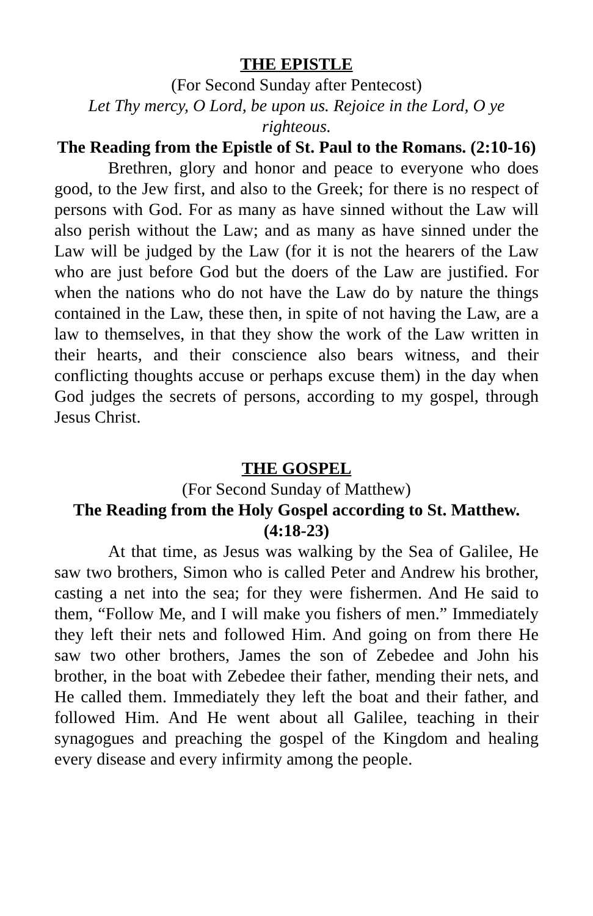THE EPISTLE
(For Second Sunday after Pentecost)
Let Thy mercy, O Lord, be upon us. Rejoice in the Lord, O ye righteous.
The Reading from the Epistle of St. Paul to the Romans. (2:10-16)
Brethren, glory and honor and peace to everyone who does good, to the Jew first, and also to the Greek; for there is no respect of persons with God. For as many as have sinned without the Law will also perish without the Law; and as many as have sinned under the Law will be judged by the Law (for it is not the hearers of the Law who are just before God but the doers of the Law are justified. For when the nations who do not have the Law do by nature the things contained in the Law, these then, in spite of not having the Law, are a law to themselves, in that they show the work of the Law written in their hearts, and their conscience also bears witness, and their conflicting thoughts accuse or perhaps excuse them) in the day when God judges the secrets of persons, according to my gospel, through Jesus Christ.
THE GOSPEL
(For Second Sunday of Matthew)
The Reading from the Holy Gospel according to St. Matthew. (4:18-23)
At that time, as Jesus was walking by the Sea of Galilee, He saw two brothers, Simon who is called Peter and Andrew his brother, casting a net into the sea; for they were fishermen. And He said to them, “Follow Me, and I will make you fishers of men.” Immediately they left their nets and followed Him. And going on from there He saw two other brothers, James the son of Zebedee and John his brother, in the boat with Zebedee their father, mending their nets, and He called them. Immediately they left the boat and their father, and followed Him. And He went about all Galilee, teaching in their synagogues and preaching the gospel of the Kingdom and healing every disease and every infirmity among the people.